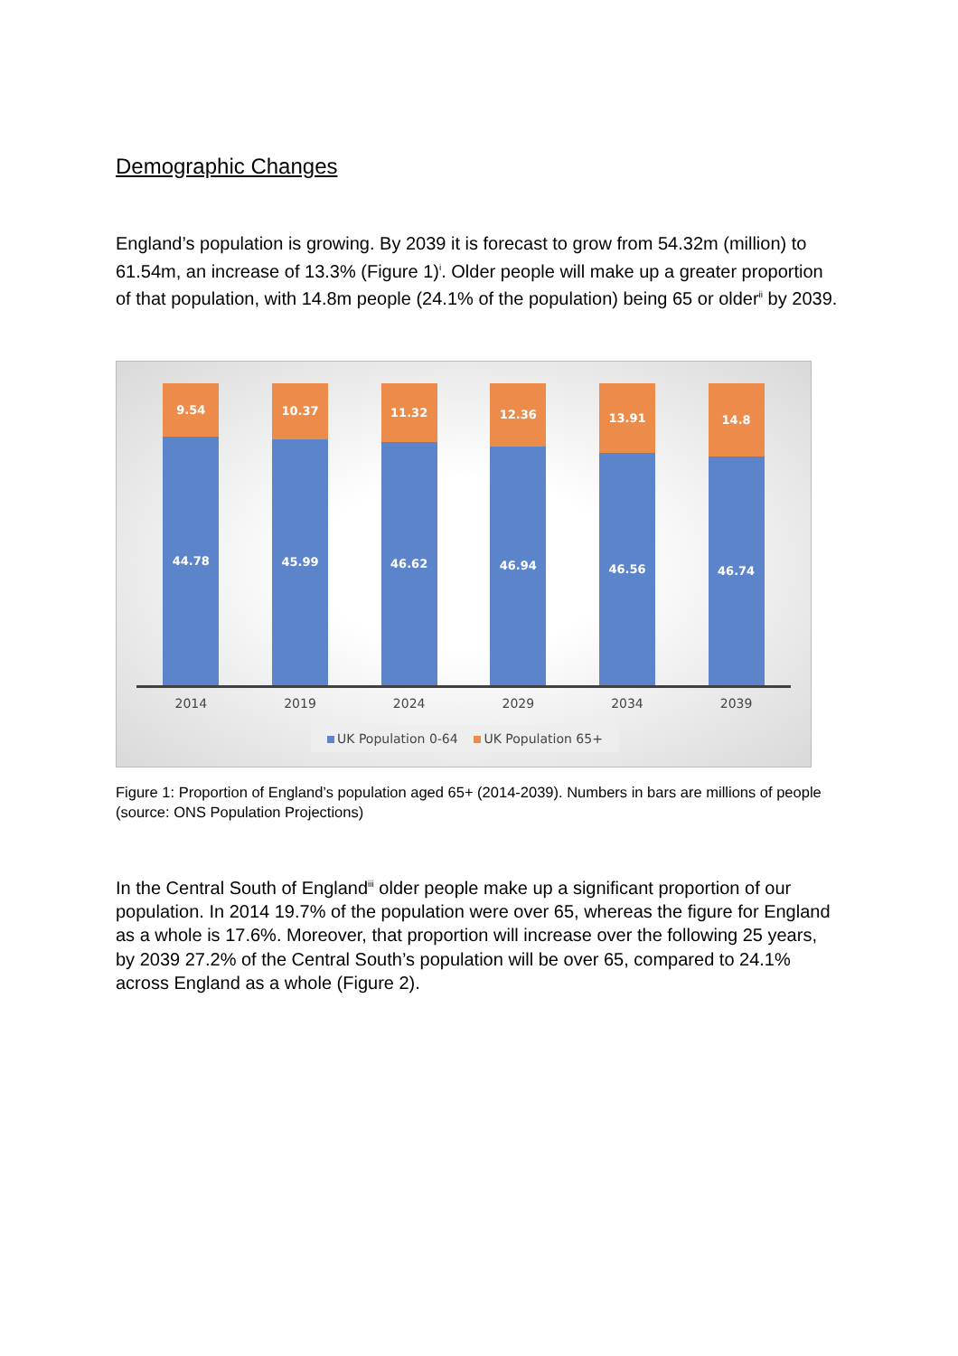Demographic Changes
England’s population is growing. By 2039 it is forecast to grow from 54.32m (million) to 61.54m, an increase of 13.3% (Figure 1)<sup>i</sup>. Older people will make up a greater proportion of that population, with 14.8m people (24.1% of the population) being 65 or older<sup>ii</sup> by 2039.
9.54
44.78
10.37
45.99
11.32
46.62
12.36
46.94
13.91
46.56
14.8
46.74
2014 2019 2024 2029 2034 2039
UK Population 0-64 UK Population 65+
Figure 1: Proportion of England’s population aged 65+ (2014-2039). Numbers in bars are millions of people (source: ONS Population Projections)
In the Central South of England<sup>iii</sup> older people make up a significant proportion of our population. In 2014 19.7% of the population were over 65, whereas the figure for England as a whole is 17.6%. Moreover, that proportion will increase over the following 25 years, by 2039 27.2% of the Central South’s population will be over 65, compared to 24.1% across England as a whole (Figure 2).